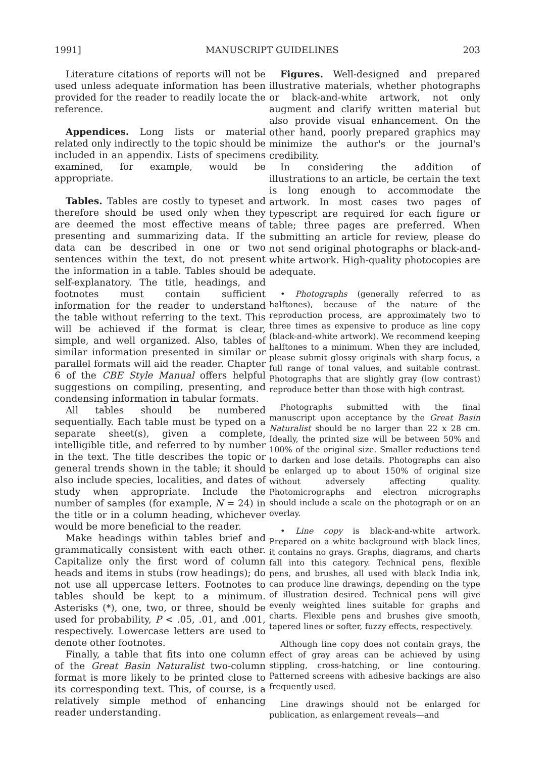1991] MANUSCRIPT GUIDELINES 203
Literature citations of reports will not be used unless adequate information has been provided for the reader to readily locate the reference.
Appendices. Long lists or material related only indirectly to the topic should be included in an appendix. Lists of specimens examined, for example, would be appropriate.
Tables. Tables are costly to typeset and therefore should be used only when they are deemed the most effective means of presenting and summarizing data. If the data can be described in one or two sentences within the text, do not present the information in a table. Tables should be self-explanatory. The title, headings, and footnotes must contain sufficient information for the reader to understand the table without referring to the text. This will be achieved if the format is clear, simple, and well organized. Also, tables of similar information presented in similar or parallel formats will aid the reader. Chapter 6 of the CBE Style Manual offers helpful suggestions on compiling, presenting, and condensing information in tabular formats.
All tables should be numbered sequentially. Each table must be typed on a separate sheet(s), given a complete, intelligible title, and referred to by number in the text. The title describes the topic or general trends shown in the table; it should also include species, localities, and dates of study when appropriate. Include the number of samples (for example, N = 24) in the title or in a column heading, whichever would be more beneficial to the reader.
Make headings within tables brief and grammatically consistent with each other. Capitalize only the first word of column heads and items in stubs (row headings); do not use all uppercase letters. Footnotes to tables should be kept to a minimum. Asterisks (*), one, two, or three, should be used for probability, P < .05, .01, and .001, respectively. Lowercase letters are used to denote other footnotes.
Finally, a table that fits into one column of the Great Basin Naturalist two-column format is more likely to be printed close to its corresponding text. This, of course, is a relatively simple method of enhancing reader understanding.
Figures. Well-designed and prepared illustrative materials, whether photographs or black-and-white artwork, not only augment and clarify written material but also provide visual enhancement. On the other hand, poorly prepared graphics may minimize the author's or the journal's credibility.
In considering the addition of illustrations to an article, be certain the text is long enough to accommodate the artwork. In most cases two pages of typescript are required for each figure or table; three pages are preferred. When submitting an article for review, please do not send original photographs or black-and-white artwork. High-quality photocopies are adequate.
• Photographs (generally referred to as halftones), because of the nature of the reproduction process, are approximately two to three times as expensive to produce as line copy (black-and-white artwork). We recommend keeping halftones to a minimum. When they are included, please submit glossy originals with sharp focus, a full range of tonal values, and suitable contrast. Photographs that are slightly gray (low contrast) reproduce better than those with high contrast.
Photographs submitted with the final manuscript upon acceptance by the Great Basin Naturalist should be no larger than 22 x 28 cm. Ideally, the printed size will be between 50% and 100% of the original size. Smaller reductions tend to darken and lose details. Photographs can also be enlarged up to about 150% of original size without adversely affecting quality. Photomicrographs and electron micrographs should include a scale on the photograph or on an overlay.
• Line copy is black-and-white artwork. Prepared on a white background with black lines, it contains no grays. Graphs, diagrams, and charts fall into this category. Technical pens, flexible pens, and brushes, all used with black India ink, can produce line drawings, depending on the type of illustration desired. Technical pens will give evenly weighted lines suitable for graphs and charts. Flexible pens and brushes give smooth, tapered lines or softer, fuzzy effects, respectively.
Although line copy does not contain grays, the effect of gray areas can be achieved by using stippling, cross-hatching, or line contouring. Patterned screens with adhesive backings are also frequently used.
Line drawings should not be enlarged for publication, as enlargement reveals—and